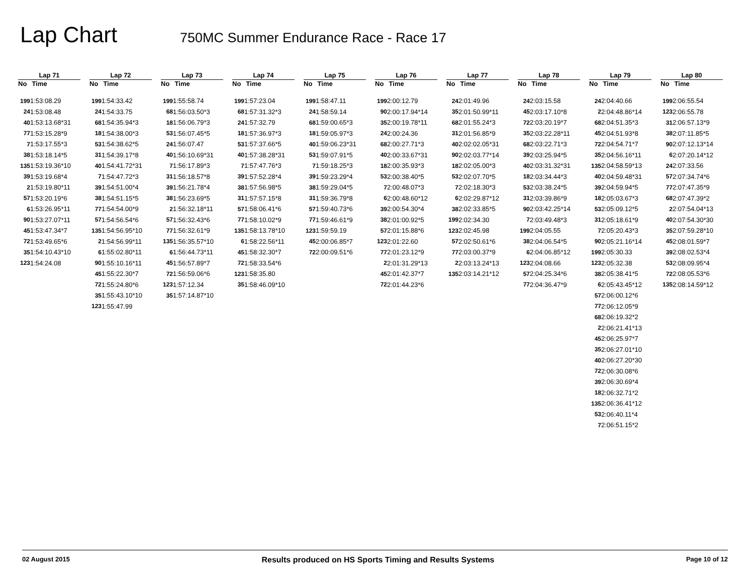Lap Chart
750MC Summer Endurance Race - Race 17
| Lap 71 | |
| --- | --- |
| No | Time |
| 199 | 1:53:08.29 |
| 24 | 1:53:08.48 |
| 40 | 1:53:13.68*31 |
| 77 | 1:53:15.28*9 |
| 7 | 1:53:17.55*3 |
| 38 | 1:53:18.14*5 |
| 135 | 1:53:19.36*10 |
| 39 | 1:53:19.68*4 |
| 2 | 1:53:19.80*11 |
| 57 | 1:53:20.19*6 |
| 6 | 1:53:26.95*11 |
| 90 | 1:53:27.07*11 |
| 45 | 1:53:47.34*7 |
| 72 | 1:53:49.65*6 |
| 35 | 1:54:10.43*10 |
| 123 | 1:54:24.08 |
| Lap 72 | |
| --- | --- |
| No | Time |
| 199 | 1:54:33.42 |
| 24 | 1:54:33.75 |
| 68 | 1:54:35.94*3 |
| 18 | 1:54:38.00*3 |
| 53 | 1:54:38.62*5 |
| 31 | 1:54:39.17*8 |
| 40 | 1:54:41.72*31 |
| 7 | 1:54:47.72*3 |
| 39 | 1:54:51.00*4 |
| 38 | 1:54:51.15*5 |
| 77 | 1:54:54.00*9 |
| 57 | 1:54:56.54*6 |
| 135 | 1:54:56.95*10 |
| 2 | 1:54:56.99*11 |
| 6 | 1:55:02.80*11 |
| 90 | 1:55:10.16*11 |
| 45 | 1:55:22.30*7 |
| 72 | 1:55:24.80*6 |
| 35 | 1:55:43.10*10 |
| 123 | 1:55:47.99 |
| Lap 73 | |
| --- | --- |
| No | Time |
| 199 | 1:55:58.74 |
| 68 | 1:56:03.50*3 |
| 18 | 1:56:06.79*3 |
| 53 | 1:56:07.45*5 |
| 24 | 1:56:07.47 |
| 40 | 1:56:10.69*31 |
| 7 | 1:56:17.89*3 |
| 31 | 1:56:18.57*8 |
| 39 | 1:56:21.78*4 |
| 38 | 1:56:23.69*5 |
| 2 | 1:56:32.18*11 |
| 57 | 1:56:32.43*6 |
| 77 | 1:56:32.61*9 |
| 135 | 1:56:35.57*10 |
| 6 | 1:56:44.73*11 |
| 45 | 1:56:57.89*7 |
| 72 | 1:56:59.06*6 |
| 123 | 1:57:12.34 |
| 35 | 1:57:14.87*10 |
| Lap 74 | |
| --- | --- |
| No | Time |
| 199 | 1:57:23.04 |
| 68 | 1:57:31.32*3 |
| 24 | 1:57:32.79 |
| 18 | 1:57:36.97*3 |
| 53 | 1:57:37.66*5 |
| 40 | 1:57:38.28*31 |
| 7 | 1:57:47.76*3 |
| 39 | 1:57:52.28*4 |
| 38 | 1:57:56.98*5 |
| 31 | 1:57:57.15*8 |
| 57 | 1:58:06.41*6 |
| 77 | 1:58:10.02*9 |
| 135 | 1:58:13.78*10 |
| 6 | 1:58:22.56*11 |
| 45 | 1:58:32.30*7 |
| 72 | 1:58:33.54*6 |
| 123 | 1:58:35.80 |
| 35 | 1:58:46.09*10 |
| Lap 75 | |
| --- | --- |
| No | Time |
| 199 | 1:58:47.11 |
| 24 | 1:58:59.14 |
| 68 | 1:59:00.65*3 |
| 18 | 1:59:05.97*3 |
| 40 | 1:59:06.23*31 |
| 53 | 1:59:07.91*5 |
| 7 | 1:59:18.25*3 |
| 39 | 1:59:23.29*4 |
| 38 | 1:59:29.04*5 |
| 31 | 1:59:36.79*8 |
| 57 | 1:59:40.73*6 |
| 77 | 1:59:46.61*9 |
| 123 | 1:59:59.19 |
| 45 | 2:00:06.85*7 |
| 72 | 2:00:09.51*6 |
| Lap 76 | |
| --- | --- |
| No | Time |
| 199 | 2:00:12.79 |
| 90 | 2:00:17.94*14 |
| 35 | 2:00:19.78*11 |
| 24 | 2:00:24.36 |
| 68 | 2:00:27.71*3 |
| 40 | 2:00:33.67*31 |
| 18 | 2:00:35.93*3 |
| 53 | 2:00:38.40*5 |
| 7 | 2:00:48.07*3 |
| 6 | 2:00:48.60*12 |
| 39 | 2:00:54.30*4 |
| 38 | 2:01:00.92*5 |
| 57 | 2:01:15.88*6 |
| 123 | 2:01:22.60 |
| 77 | 2:01:23.12*9 |
| 2 | 2:01:31.29*13 |
| 45 | 2:01:42.37*7 |
| 72 | 2:01:44.23*6 |
| Lap 77 | |
| --- | --- |
| No | Time |
| 24 | 2:01:49.96 |
| 35 | 2:01:50.99*11 |
| 68 | 2:01:55.24*3 |
| 31 | 2:01:56.85*9 |
| 40 | 2:02:02.05*31 |
| 90 | 2:02:03.77*14 |
| 18 | 2:02:05.00*3 |
| 53 | 2:02:07.70*5 |
| 7 | 2:02:18.30*3 |
| 6 | 2:02:29.87*12 |
| 38 | 2:02:33.85*5 |
| 199 | 2:02:34.30 |
| 123 | 2:02:45.98 |
| 57 | 2:02:50.61*6 |
| 77 | 2:03:00.37*9 |
| 2 | 2:03:13.24*13 |
| 135 | 2:03:14.21*12 |
| Lap 78 | |
| --- | --- |
| No | Time |
| 24 | 2:03:15.58 |
| 45 | 2:03:17.10*8 |
| 72 | 2:03:20.19*7 |
| 35 | 2:03:22.28*11 |
| 68 | 2:03:22.71*3 |
| 39 | 2:03:25.94*5 |
| 40 | 2:03:31.32*31 |
| 18 | 2:03:34.44*3 |
| 53 | 2:03:38.24*5 |
| 31 | 2:03:39.86*9 |
| 90 | 2:03:42.25*14 |
| 7 | 2:03:49.48*3 |
| 199 | 2:04:05.55 |
| 38 | 2:04:06.54*5 |
| 6 | 2:04:06.85*12 |
| 123 | 2:04:08.66 |
| 57 | 2:04:25.34*6 |
| 77 | 2:04:36.47*9 |
| Lap 79 | |
| --- | --- |
| No | Time |
| 24 | 2:04:40.66 |
| 2 | 2:04:48.86*14 |
| 68 | 2:04:51.35*3 |
| 45 | 2:04:51.93*8 |
| 72 | 2:04:54.71*7 |
| 35 | 2:04:56.16*11 |
| 135 | 2:04:58.59*13 |
| 40 | 2:04:59.48*31 |
| 39 | 2:04:59.94*5 |
| 18 | 2:05:03.67*3 |
| 53 | 2:05:09.12*5 |
| 31 | 2:05:18.61*9 |
| 7 | 2:05:20.43*3 |
| 90 | 2:05:21.16*14 |
| 199 | 2:05:30.33 |
| 123 | 2:05:32.38 |
| 38 | 2:05:38.41*5 |
| 6 | 2:05:43.45*12 |
| 57 | 2:06:00.12*6 |
| 77 | 2:06:12.05*9 |
| 68 | 2:06:19.32*2 |
| 2 | 2:06:21.41*13 |
| 45 | 2:06:25.97*7 |
| 35 | 2:06:27.01*10 |
| 40 | 2:06:27.20*30 |
| 72 | 2:06:30.08*6 |
| 39 | 2:06:30.69*4 |
| 18 | 2:06:32.71*2 |
| 135 | 2:06:36.41*12 |
| 53 | 2:06:40.11*4 |
| 7 | 2:06:51.15*2 |
| Lap 80 | |
| --- | --- |
| No | Time |
| 199 | 2:06:55.54 |
| 123 | 2:06:55.78 |
| 31 | 2:06:57.13*9 |
| 38 | 2:07:11.85*5 |
| 90 | 2:07:12.13*14 |
| 6 | 2:07:20.14*12 |
| 24 | 2:07:33.56 |
| 57 | 2:07:34.74*6 |
| 77 | 2:07:47.35*9 |
| 68 | 2:07:47.39*2 |
| 2 | 2:07:54.04*13 |
| 40 | 2:07:54.30*30 |
| 35 | 2:07:59.28*10 |
| 45 | 2:08:01.59*7 |
| 39 | 2:08:02.53*4 |
| 53 | 2:08:09.95*4 |
| 72 | 2:08:05.53*6 |
| 135 | 2:08:14.59*12 |
02 August 2015 Results produced on HS Sports Timing and Results Systems Page 10 of 12